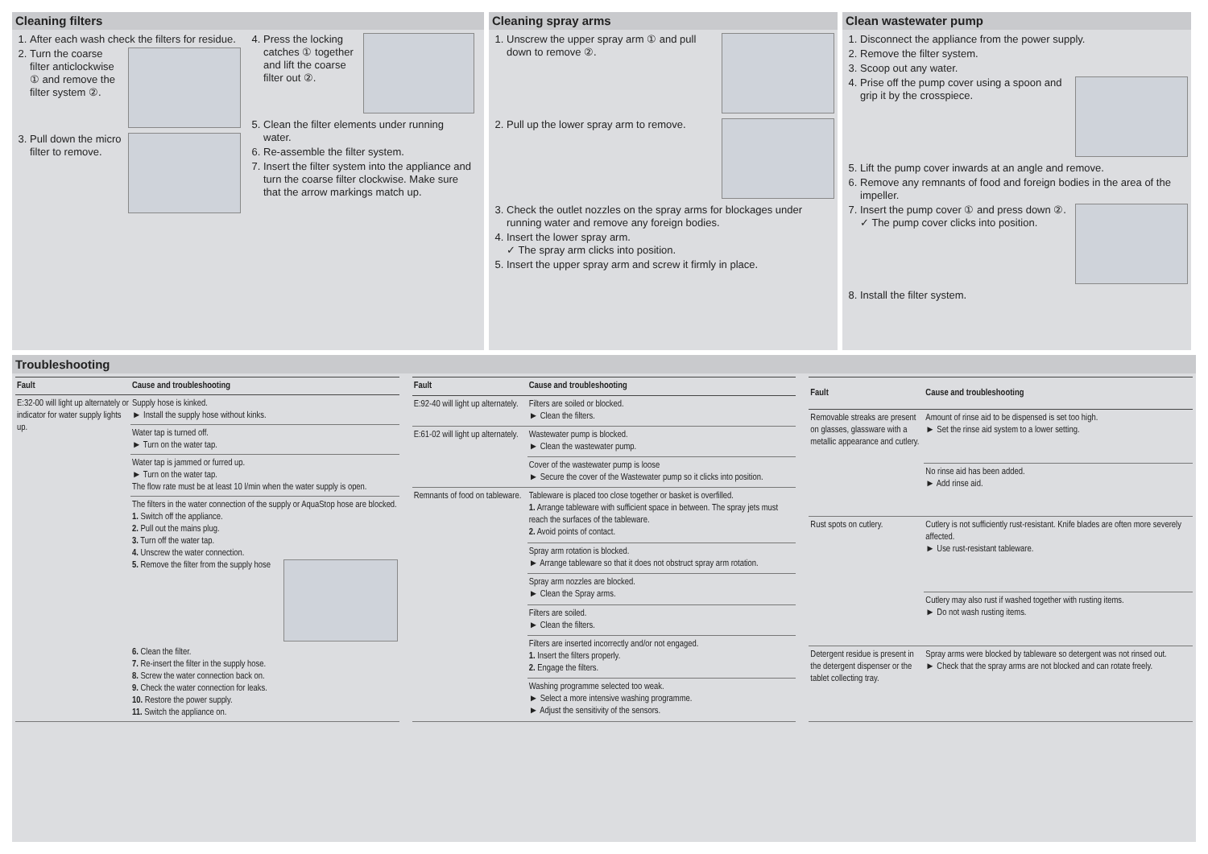Cleaning filters
1. After each wash check the filters for residue.
2. Turn the coarse filter anticlockwise ① and remove the filter system ②.
3. Pull down the micro filter to remove.
4. Press the locking catches ① together and lift the coarse filter out ②.
5. Clean the filter elements under running water.
6. Re-assemble the filter system.
7. Insert the filter system into the appliance and turn the coarse filter clockwise. Make sure that the arrow markings match up.
Cleaning spray arms
1. Unscrew the upper spray arm ① and pull down to remove ②.
2. Pull up the lower spray arm to remove.
3. Check the outlet nozzles on the spray arms for blockages under running water and remove any foreign bodies.
4. Insert the lower spray arm.
✓ The spray arm clicks into position.
5. Insert the upper spray arm and screw it firmly in place.
Clean wastewater pump
1. Disconnect the appliance from the power supply.
2. Remove the filter system.
3. Scoop out any water.
4. Prise off the pump cover using a spoon and grip it by the crosspiece.
5. Lift the pump cover inwards at an angle and remove.
6. Remove any remnants of food and foreign bodies in the area of the impeller.
7. Insert the pump cover ① and press down ②.
✓ The pump cover clicks into position.
8. Install the filter system.
Troubleshooting
| Fault | Cause and troubleshooting |
| --- | --- |
| E:32-00 will light up alternately or indicator for water supply lights up. | Supply hose is kinked. ► Install the supply hose without kinks. |
| | Water tap is turned off. ► Turn on the water tap. |
| | Water tap is jammed or furred up. ► Turn on the water tap. The flow rate must be at least 10 l/min when the water supply is open. |
| | The filters in the water connection of the supply or AquaStop hose are blocked. 1. Switch off the appliance. 2. Pull out the mains plug. 3. Turn off the water tap. 4. Unscrew the water connection. 5. Remove the filter from the supply hose 6. Clean the filter. 7. Re-insert the filter in the supply hose. 8. Screw the water connection back on. 9. Check the water connection for leaks. 10. Restore the power supply. 11. Switch the appliance on. |
| Fault | Cause and troubleshooting |
| --- | --- |
| E:92-40 will light up alternately. | Filters are soiled or blocked. ► Clean the filters. |
| E:61-02 will light up alternately. | Wastewater pump is blocked. ► Clean the wastewater pump. |
| | Cover of the wastewater pump is loose ► Secure the cover of the Wastewater pump so it clicks into position. |
| Remnants of food on tableware. | Tableware is placed too close together or basket is overfilled. 1. Arrange tableware with sufficient space in between. The spray jets must reach the surfaces of the tableware. 2. Avoid points of contact. |
| | Spray arm rotation is blocked. ► Arrange tableware so that it does not obstruct spray arm rotation. |
| | Spray arm nozzles are blocked. ► Clean the Spray arms. |
| | Filters are soiled. ► Clean the filters. |
| | Filters are inserted incorrectly and/or not engaged. 1. Insert the filters properly. 2. Engage the filters. |
| | Washing programme selected too weak. ► Select a more intensive washing programme. ► Adjust the sensitivity of the sensors. |
| Fault | Cause and troubleshooting |
| --- | --- |
| Removable streaks are present on glasses, glassware with a metallic appearance and cutlery. | Amount of rinse aid to be dispensed is set too high. ► Set the rinse aid system to a lower setting. |
| | No rinse aid has been added. ► Add rinse aid. |
| Rust spots on cutlery. | Cutlery is not sufficiently rust-resistant. Knife blades are often more severely affected. ► Use rust-resistant tableware. |
| | Cutlery may also rust if washed together with rusting items. ► Do not wash rusting items. |
| Detergent residue is present in the detergent dispenser or the tablet collecting tray. | Spray arms were blocked by tableware so detergent was not rinsed out. ► Check that the spray arms are not blocked and can rotate freely. |